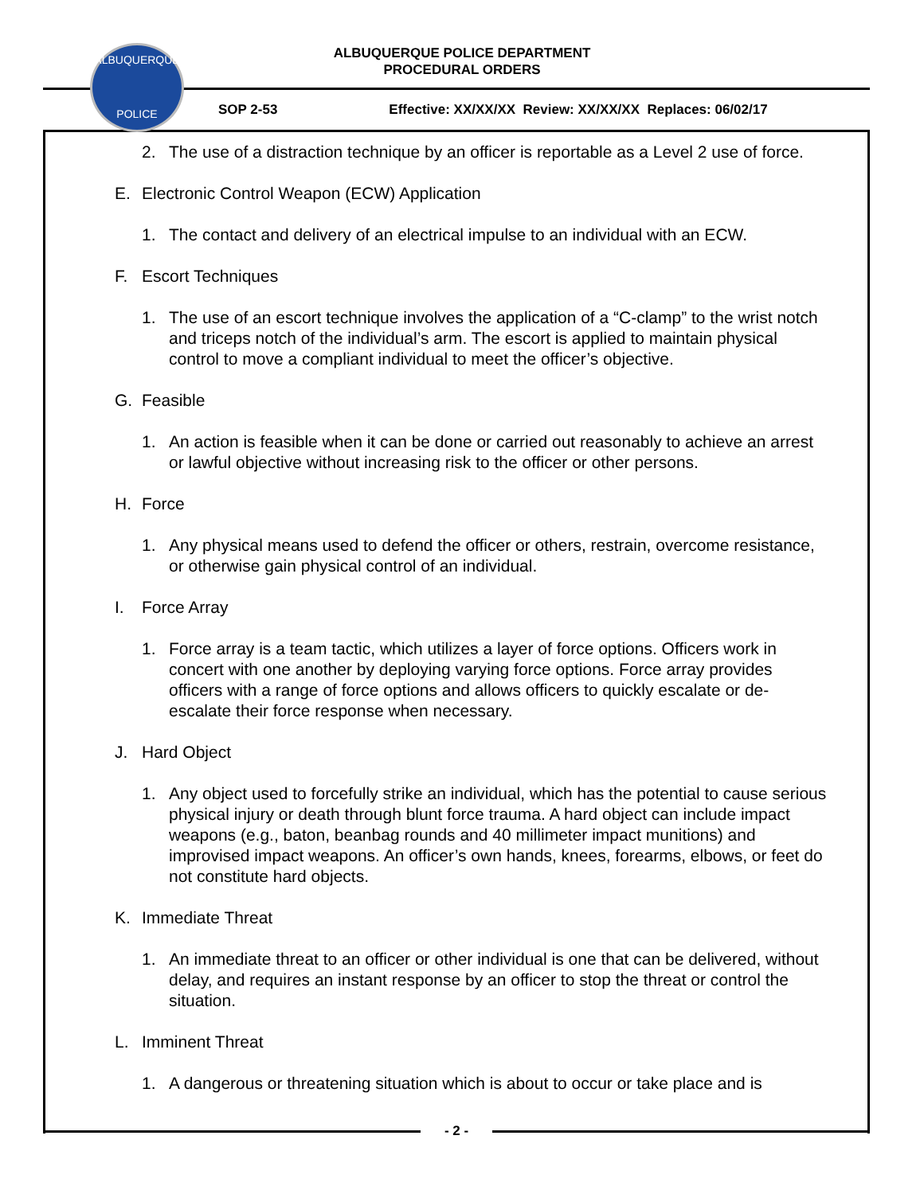ALBUQUERQUE
POLICE
ALBUQUERQUE POLICE DEPARTMENT
PROCEDURAL ORDERS
SOP 2-53 Effective: XX/XX/XX Review: XX/XX/XX Replaces: 06/02/17
2. The use of a distraction technique by an officer is reportable as a Level 2 use of force.
E. Electronic Control Weapon (ECW) Application
1. The contact and delivery of an electrical impulse to an individual with an ECW.
F. Escort Techniques
1. The use of an escort technique involves the application of a “C-clamp” to the wrist notch and triceps notch of the individual’s arm. The escort is applied to maintain physical control to move a compliant individual to meet the officer’s objective.
G. Feasible
1. An action is feasible when it can be done or carried out reasonably to achieve an arrest or lawful objective without increasing risk to the officer or other persons.
H. Force
1. Any physical means used to defend the officer or others, restrain, overcome resistance, or otherwise gain physical control of an individual.
I. Force Array
1. Force array is a team tactic, which utilizes a layer of force options. Officers work in concert with one another by deploying varying force options. Force array provides officers with a range of force options and allows officers to quickly escalate or de-escalate their force response when necessary.
J. Hard Object
1. Any object used to forcefully strike an individual, which has the potential to cause serious physical injury or death through blunt force trauma. A hard object can include impact weapons (e.g., baton, beanbag rounds and 40 millimeter impact munitions) and improvised impact weapons. An officer’s own hands, knees, forearms, elbows, or feet do not constitute hard objects.
K. Immediate Threat
1. An immediate threat to an officer or other individual is one that can be delivered, without delay, and requires an instant response by an officer to stop the threat or control the situation.
L. Imminent Threat
1. A dangerous or threatening situation which is about to occur or take place and is
- 2 -